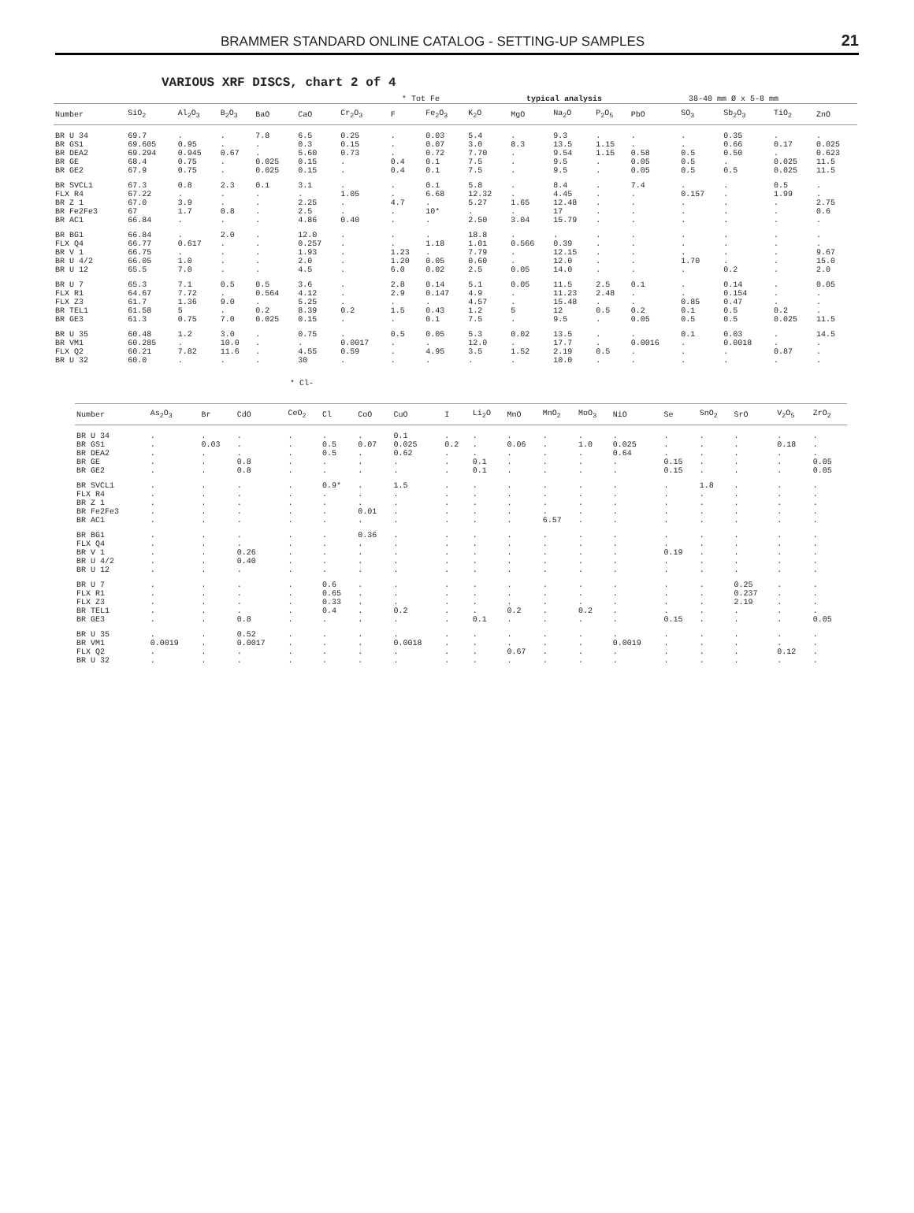BRAMMER STANDARD ONLINE CATALOG - SETTING-UP SAMPLES 21
VARIOUS XRF DISCS, chart 2 of 4
* Tot Fe typical analysis 38-40 mm Ø x 5-8 mm
| Number | SiO<sub>2</sub> | Al<sub>2</sub>O<sub>3</sub> | B<sub>2</sub>O<sub>3</sub> | BaO | CaO | Cr<sub>2</sub>O<sub>3</sub> | F | Fe<sub>2</sub>O<sub>3</sub> | K<sub>2</sub>O | MgO | Na<sub>2</sub>O | P<sub>2</sub>O<sub>5</sub> | PbO | SO<sub>3</sub> | Sb<sub>2</sub>O<sub>3</sub> | TiO<sub>2</sub> | ZnO |
| --- | --- | --- | --- | --- | --- | --- | --- | --- | --- | --- | --- | --- | --- | --- | --- | --- | --- |
| BR U 34 | 69.7 | . | . | 7.8 | 6.5 | 0.25 | . | 0.03 | 5.4 | . | 9.3 | . | . | . | 0.35 | . | . |
| BR GS1 | 69.605 | 0.95 | . | . | 0.3 | 0.15 | . | 0.07 | 3.0 | 8.3 | 13.5 | 1.15 | . | . | 0.66 | 0.17 | 0.025 |
| BR DEA2 | 69.294 | 0.945 | 0.67 | . | 5.60 | 0.73 | . | 0.72 | 7.70 | . | 9.54 | 1.15 | 0.58 | 0.5 | 0.50 | . | 0.623 |
| BR GE | 68.4 | 0.75 | . | 0.025 | 0.15 | . | 0.4 | 0.1 | 7.5 | . | 9.5 | . | 0.05 | 0.5 | . | 0.025 | 11.5 |
| BR GE2 | 67.9 | 0.75 | . | 0.025 | 0.15 | . | 0.4 | 0.1 | 7.5 | . | 9.5 | . | 0.05 | 0.5 | 0.5 | 0.025 | 11.5 |
| BR SVCL1 | 67.3 | 0.8 | 2.3 | 0.1 | 3.1 | . | . | 0.1 | 5.8 | . | 8.4 | . | 7.4 | . | . | 0.5 | . |
| FLX R4 | 67.22 | . | . | . | . | 1.05 | . | 6.68 | 12.32 | . | 4.45 | . | . | 0.157 | . | 1.99 | . |
| BR Z 1 | 67.0 | 3.9 | . | . | 2.25 | . | 4.7 | . | 5.27 | 1.65 | 12.48 | . | . | . | . | . | 2.75 |
| BR Fe2Fe3 | 67 | 1.7 | 0.8 | . | 2.5 | . | . | 10* | . | . | 17 | . | . | . | . | . | 0.6 |
| BR AC1 | 66.84 | . | . | . | 4.86 | 0.40 | . | . | 2.50 | 3.04 | 15.79 | . | . | . | . | . | . |
| BR BG1 | 66.84 | . | 2.0 | . | 12.0 | . | . | . | 18.8 | . | . | . | . | . | . | . | . |
| FLX Q4 | 66.77 | 0.617 | . | . | 0.257 | . | . | 1.18 | 1.01 | 0.566 | 0.39 | . | . | . | . | . | . |
| BR V 1 | 66.75 | . | . | . | 1.93 | . | 1.23 | . | 7.79 | . | 12.15 | . | . | . | . | . | 9.67 |
| BR U 4/2 | 66.05 | 1.0 | . | . | 2.0 | . | 1.20 | 0.05 | 0.60 | . | 12.0 | . | . | 1.70 | . | . | 15.0 |
| BR U 12 | 65.5 | 7.0 | . | . | 4.5 | . | 6.0 | 0.02 | 2.5 | 0.05 | 14.0 | . | . | . | 0.2 | . | 2.0 |
| BR U 7 | 65.3 | 7.1 | 0.5 | 0.5 | 3.6 | . | 2.8 | 0.14 | 5.1 | 0.05 | 11.5 | 2.5 | 0.1 | . | 0.14 | . | 0.05 |
| FLX R1 | 64.67 | 7.72 | . | 0.564 | 4.12 | . | 2.9 | 0.147 | 4.9 | . | 11.23 | 2.48 | . | . | 0.154 | . | . |
| FLX Z3 | 61.7 | 1.36 | 9.0 | . | 5.25 | . | . | . | 4.57 | . | 15.48 | . | . | 0.85 | 0.47 | . | . |
| BR TEL1 | 61.58 | 5 | . | 0.2 | 8.39 | 0.2 | 1.5 | 0.43 | 1.2 | 5 | 12 | 0.5 | 0.2 | 0.1 | 0.5 | 0.2 | . |
| BR GE3 | 61.3 | 0.75 | 7.0 | 0.025 | 0.15 | . | . | 0.1 | 7.5 | . | 9.5 | . | 0.05 | 0.5 | 0.5 | 0.025 | 11.5 |
| BR U 35 | 60.48 | 1.2 | 3.0 | . | 0.75 | . | 0.5 | 0.05 | 5.3 | 0.02 | 13.5 | . | . | 0.1 | 0.03 | . | 14.5 |
| BR VM1 | 60.285 | . | 10.0 | . | . | 0.0017 | . | . | 12.0 | . | 17.7 | . | 0.0016 | . | 0.0018 | . | . |
| FLX Q2 | 60.21 | 7.82 | 11.6 | . | 4.55 | 0.59 | . | 4.95 | 3.5 | 1.52 | 2.19 | 0.5 | . | . | . | 0.87 | . |
| BR U 32 | 60.0 | . | . | . | 30 | . | . | . | . | . | 10.0 | . | . | . | . | . | . |
* Cl-
| Number | As<sub>2</sub>O<sub>3</sub> | Br | CdO | CeO<sub>2</sub> | Cl | CoO | CuO | I | Li<sub>2</sub>O | MnO | MnO<sub>2</sub> | MoO<sub>3</sub> | NiO | Se | SnO<sub>2</sub> | SrO | V<sub>2</sub>O<sub>5</sub> | ZrO<sub>2</sub> |
| --- | --- | --- | --- | --- | --- | --- | --- | --- | --- | --- | --- | --- | --- | --- | --- | --- | --- | --- |
| BR U 34 | . | . | . | . | . | . | 0.1 | . | . | . | . | . | . | . | . | . | . | . |
| BR GS1 | . | 0.03 | . | . | 0.5 | 0.07 | 0.025 | 0.2 | . | 0.06 | . | 1.0 | 0.025 | . | . | . | 0.18 | . |
| BR DEA2 | . | . | . | . | 0.5 | . | 0.62 | . | . | . | . | . | 0.64 | . | . | . | . | . |
| BR GE | . | . | 0.8 | . | . | . | . | . | 0.1 | . | . | . | . | 0.15 | . | . | . | 0.05 |
| BR GE2 | . | . | 0.8 | . | . | . | . | . | 0.1 | . | . | . | . | 0.15 | . | . | . | 0.05 |
| BR SVCL1 | . | . | . | . | 0.9* | . | 1.5 | . | . | . | . | . | . | . | 1.8 | . | . | . |
| FLX R4 | . | . | . | . | . | . | . | . | . | . | . | . | . | . | . | . | . | . |
| BR Z 1 | . | . | . | . | . | . | . | . | . | . | . | . | . | . | . | . | . | . |
| BR Fe2Fe3 | . | . | . | . | . | 0.01 | . | . | . | . | . | . | . | . | . | . | . | . |
| BR AC1 | . | . | . | . | . | . | . | . | . | . | 6.57 | . | . | . | . | . | . | . |
| BR BG1 | . | . | . | . | . | 0.36 | . | . | . | . | . | . | . | . | . | . | . | . |
| FLX Q4 | . | . | . | . | . | . | . | . | . | . | . | . | . | . | . | . | . | . |
| BR V 1 | . | . | 0.26 | . | . | . | . | . | . | . | . | . | . | 0.19 | . | . | . | . |
| BR U 4/2 | . | . | 0.40 | . | . | . | . | . | . | . | . | . | . | . | . | . | . | . |
| BR U 12 | . | . | . | . | . | . | . | . | . | . | . | . | . | . | . | . | . | . |
| BR U 7 | . | . | . | . | 0.6 | . | . | . | . | . | . | . | . | . | . | 0.25 | . | . |
| FLX R1 | . | . | . | . | 0.65 | . | . | . | . | . | . | . | . | . | . | 0.237 | . | . |
| FLX Z3 | . | . | . | . | 0.33 | . | . | . | . | . | . | . | . | . | . | 2.19 | . | . |
| BR TEL1 | . | . | . | . | 0.4 | . | 0.2 | . | . | 0.2 | . | 0.2 | . | . | . | . | . | . |
| BR GE3 | . | . | 0.8 | . | . | . | . | . | 0.1 | . | . | . | . | 0.15 | . | . | . | 0.05 |
| BR U 35 | . | . | 0.52 | . | . | . | . | . | . | . | . | . | . | . | . | . | . | . |
| BR VM1 | 0.0019 | . | 0.0017 | . | . | . | 0.0018 | . | . | . | . | . | 0.0019 | . | . | . | . | . |
| FLX Q2 | . | . | . | . | . | . | . | . | . | 0.67 | . | . | . | . | . | . | 0.12 | . |
| BR U 32 | . | . | . | . | . | . | . | . | . | . | . | . | . | . | . | . | . | . |